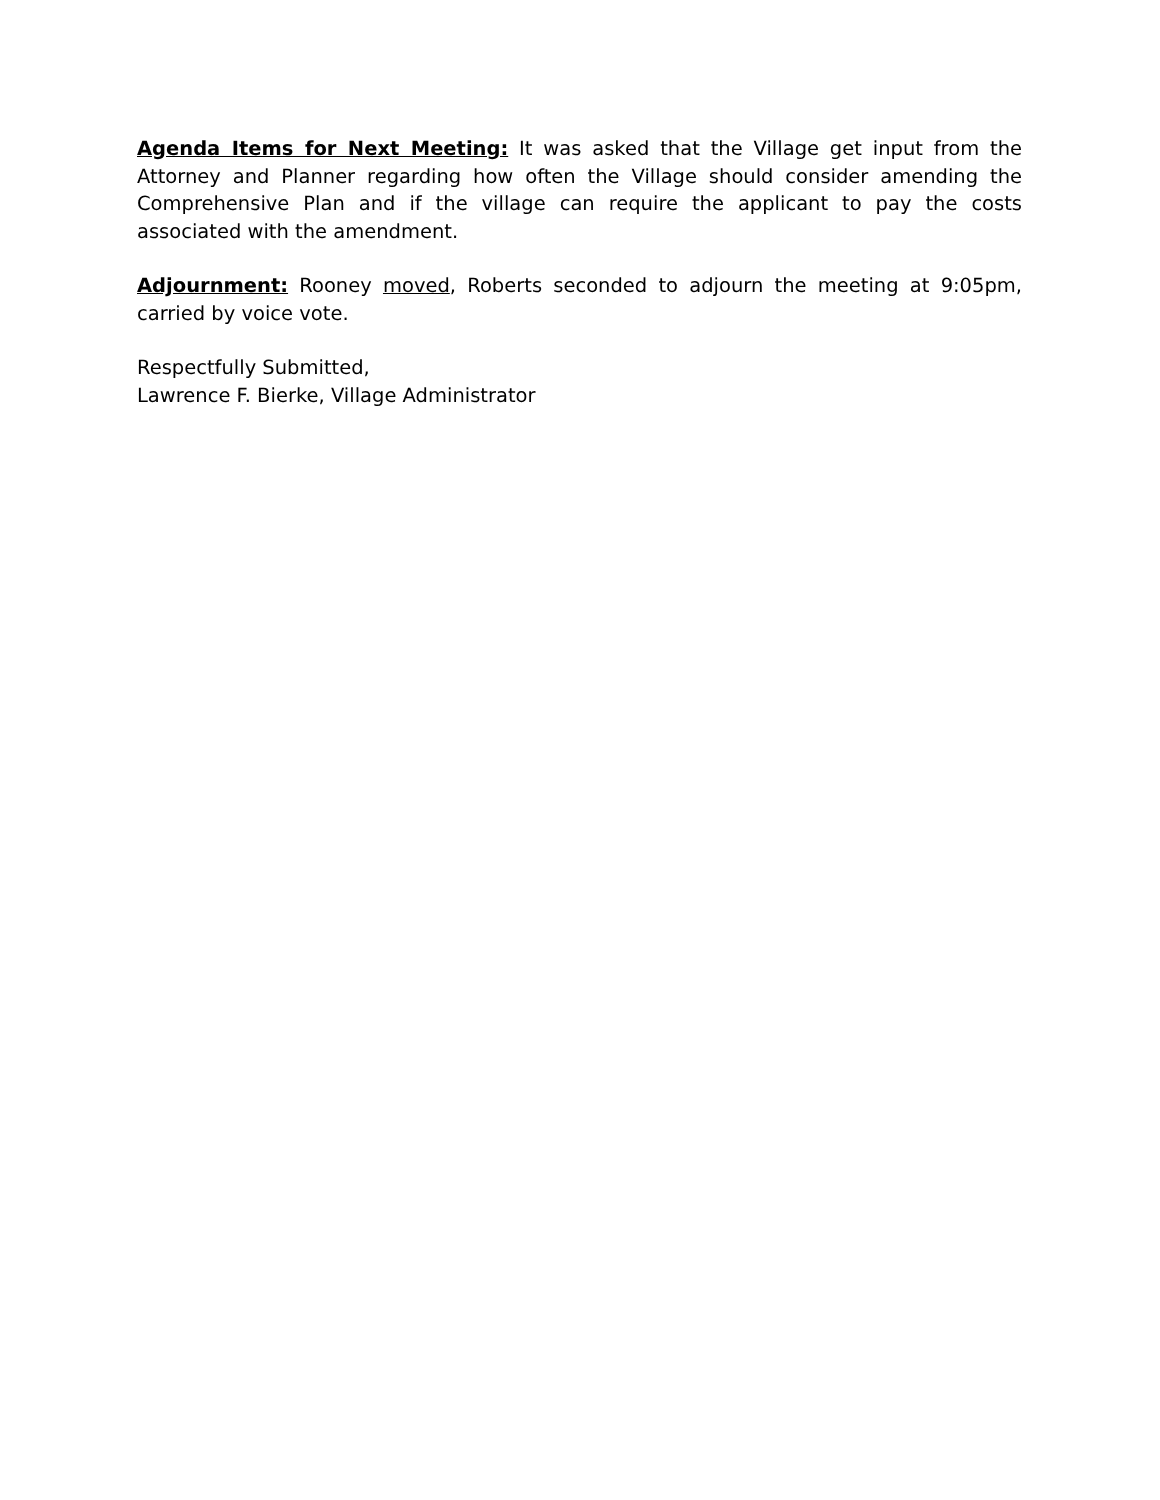Agenda Items for Next Meeting: It was asked that the Village get input from the Attorney and Planner regarding how often the Village should consider amending the Comprehensive Plan and if the village can require the applicant to pay the costs associated with the amendment.
Adjournment: Rooney moved, Roberts seconded to adjourn the meeting at 9:05pm, carried by voice vote.
Respectfully Submitted,
Lawrence F. Bierke, Village Administrator